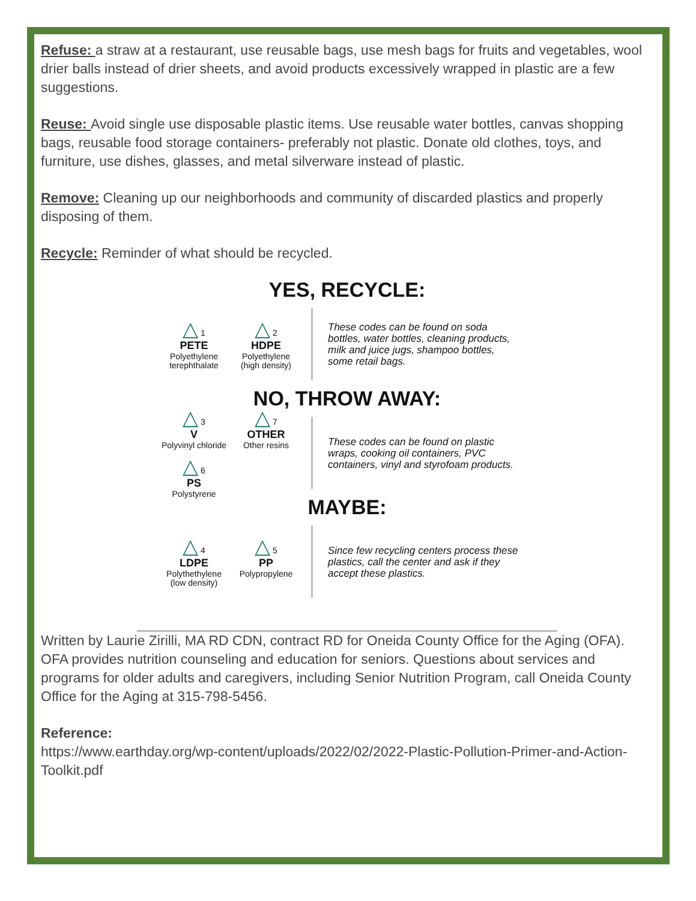Refuse: a straw at a restaurant, use reusable bags, use mesh bags for fruits and vegetables, wool drier balls instead of drier sheets, and avoid products excessively wrapped in plastic are a few suggestions.
Reuse: Avoid single use disposable plastic items. Use reusable water bottles, canvas shopping bags, reusable food storage containers- preferably not plastic. Donate old clothes, toys, and furniture, use dishes, glasses, and metal silverware instead of plastic.
Remove: Cleaning up our neighborhoods and community of discarded plastics and properly disposing of them.
Recycle: Reminder of what should be recycled.
YES, RECYCLE:
△ 1
PETE
Polyethylene terephthalate
△ 2
HDPE
Polyethylene (high density)
These codes can be found on soda bottles, water bottles, cleaning products, milk and juice jugs, shampoo bottles, some retail bags.
NO, THROW AWAY:
△ 3
V
Polyvinyl chloride
△ 7
OTHER
Other resins
△ 6
PS
Polystyrene
These codes can be found on plastic wraps, cooking oil containers, PVC containers, vinyl and styrofoam products.
MAYBE:
△ 4
LDPE
Polythethylene (low density)
△ 5
PP
Polypropylene
Since few recycling centers process these plastics, call the center and ask if they accept these plastics.
Written by Laurie Zirilli, MA RD CDN, contract RD for Oneida County Office for the Aging (OFA). OFA provides nutrition counseling and education for seniors. Questions about services and programs for older adults and caregivers, including Senior Nutrition Program, call Oneida County Office for the Aging at 315-798-5456.
Reference:
https://www.earthday.org/wp-content/uploads/2022/02/2022-Plastic-Pollution-Primer-and-Action-Toolkit.pdf